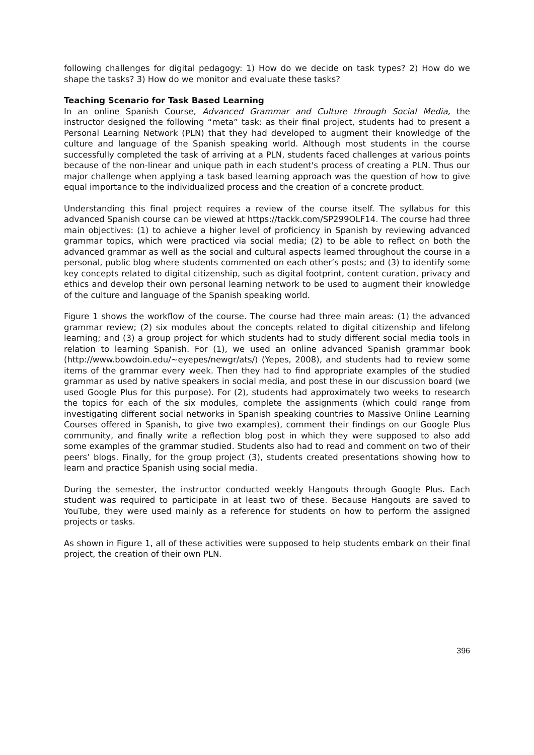following challenges for digital pedagogy: 1) How do we decide on task types? 2) How do we shape the tasks? 3) How do we monitor and evaluate these tasks?
Teaching Scenario for Task Based Learning
In an online Spanish Course, Advanced Grammar and Culture through Social Media, the instructor designed the following “meta” task: as their final project, students had to present a Personal Learning Network (PLN) that they had developed to augment their knowledge of the culture and language of the Spanish speaking world. Although most students in the course successfully completed the task of arriving at a PLN, students faced challenges at various points because of the non-linear and unique path in each student's process of creating a PLN. Thus our major challenge when applying a task based learning approach was the question of how to give equal importance to the individualized process and the creation of a concrete product.
Understanding this final project requires a review of the course itself. The syllabus for this advanced Spanish course can be viewed at https://tackk.com/SP299OLF14. The course had three main objectives: (1) to achieve a higher level of proficiency in Spanish by reviewing advanced grammar topics, which were practiced via social media; (2) to be able to reflect on both the advanced grammar as well as the social and cultural aspects learned throughout the course in a personal, public blog where students commented on each other’s posts; and (3) to identify some key concepts related to digital citizenship, such as digital footprint, content curation, privacy and ethics and develop their own personal learning network to be used to augment their knowledge of the culture and language of the Spanish speaking world.
Figure 1 shows the workflow of the course. The course had three main areas: (1) the advanced grammar review; (2) six modules about the concepts related to digital citizenship and lifelong learning; and (3) a group project for which students had to study different social media tools in relation to learning Spanish. For (1), we used an online advanced Spanish grammar book (http://www.bowdoin.edu/~eyepes/newgr/ats/) (Yepes, 2008), and students had to review some items of the grammar every week. Then they had to find appropriate examples of the studied grammar as used by native speakers in social media, and post these in our discussion board (we used Google Plus for this purpose). For (2), students had approximately two weeks to research the topics for each of the six modules, complete the assignments (which could range from investigating different social networks in Spanish speaking countries to Massive Online Learning Courses offered in Spanish, to give two examples), comment their findings on our Google Plus community, and finally write a reflection blog post in which they were supposed to also add some examples of the grammar studied. Students also had to read and comment on two of their peers’ blogs. Finally, for the group project (3), students created presentations showing how to learn and practice Spanish using social media.
During the semester, the instructor conducted weekly Hangouts through Google Plus. Each student was required to participate in at least two of these. Because Hangouts are saved to YouTube, they were used mainly as a reference for students on how to perform the assigned projects or tasks.
As shown in Figure 1, all of these activities were supposed to help students embark on their final project, the creation of their own PLN.
396